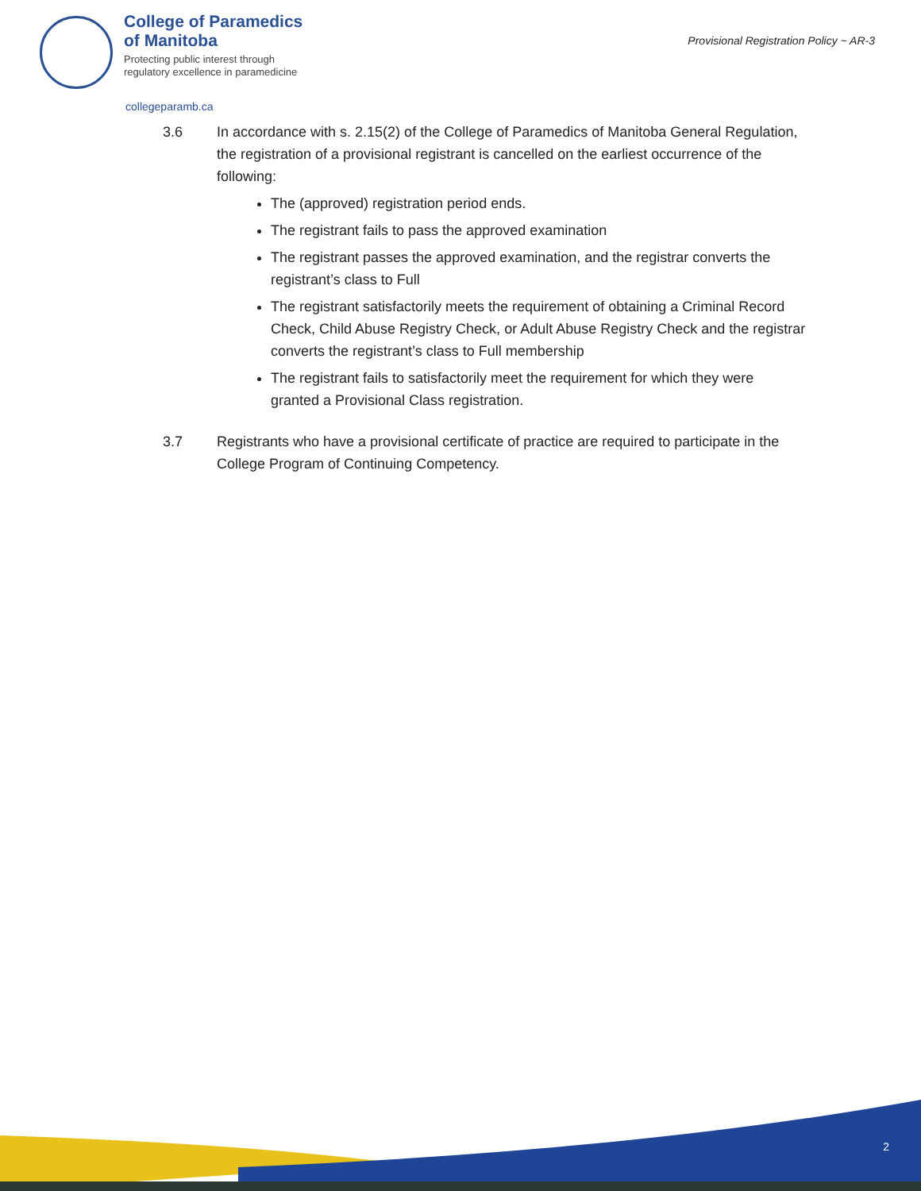College of Paramedics
of Manitoba
Protecting public interest through
regulatory excellence in paramedicine
Provisional Registration Policy ~ AR-3
collegeparamb.ca
3.6 In accordance with s. 2.15(2) of the College of Paramedics of Manitoba General Regulation, the registration of a provisional registrant is cancelled on the earliest occurrence of the following:
The (approved) registration period ends.
The registrant fails to pass the approved examination
The registrant passes the approved examination, and the registrar converts the registrant’s class to Full
The registrant satisfactorily meets the requirement of obtaining a Criminal Record Check, Child Abuse Registry Check, or Adult Abuse Registry Check and the registrar converts the registrant’s class to Full membership
The registrant fails to satisfactorily meet the requirement for which they were granted a Provisional Class registration.
3.7 Registrants who have a provisional certificate of practice are required to participate in the College Program of Continuing Competency.
2